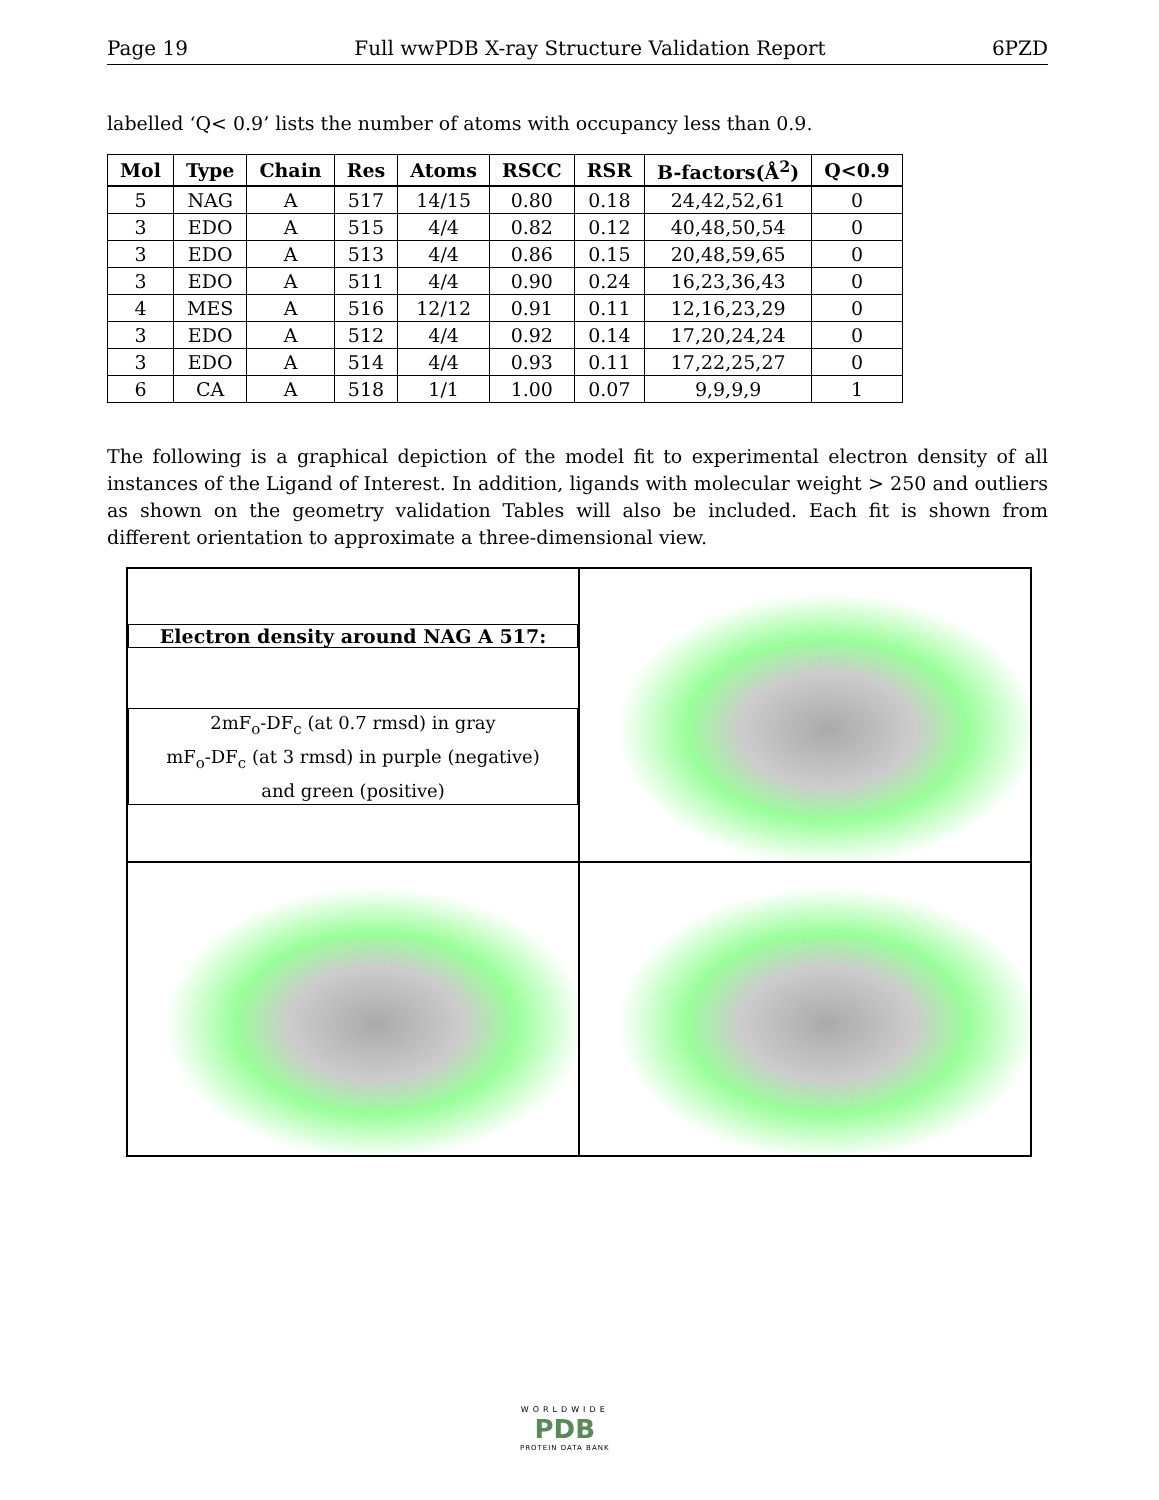Page 19 Full wwPDB X-ray Structure Validation Report 6PZD
labelled ‘Q< 0.9’ lists the number of atoms with occupancy less than 0.9.
| Mol | Type | Chain | Res | Atoms | RSCC | RSR | B-factors(Å<sup>2</sup>) | Q<0.9 |
| --- | --- | --- | --- | --- | --- | --- | --- | --- |
| 5 | NAG | A | 517 | 14/15 | 0.80 | 0.18 | 24,42,52,61 | 0 |
| 3 | EDO | A | 515 | 4/4 | 0.82 | 0.12 | 40,48,50,54 | 0 |
| 3 | EDO | A | 513 | 4/4 | 0.86 | 0.15 | 20,48,59,65 | 0 |
| 3 | EDO | A | 511 | 4/4 | 0.90 | 0.24 | 16,23,36,43 | 0 |
| 4 | MES | A | 516 | 12/12 | 0.91 | 0.11 | 12,16,23,29 | 0 |
| 3 | EDO | A | 512 | 4/4 | 0.92 | 0.14 | 17,20,24,24 | 0 |
| 3 | EDO | A | 514 | 4/4 | 0.93 | 0.11 | 17,22,25,27 | 0 |
| 6 | CA | A | 518 | 1/1 | 1.00 | 0.07 | 9,9,9,9 | 1 |
The following is a graphical depiction of the model fit to experimental electron density of all instances of the Ligand of Interest. In addition, ligands with molecular weight > 250 and outliers as shown on the geometry validation Tables will also be included. Each fit is shown from different orientation to approximate a three-dimensional view.
Electron density around NAG A 517:
2mF<sub>o</sub>-DF<sub>c</sub> (at 0.7 rmsd) in gray
mF<sub>o</sub>-DF<sub>c</sub> (at 3 rmsd) in purple (negative)
and green (positive)
WORLDWIDE
PDB
PROTEIN DATA BANK